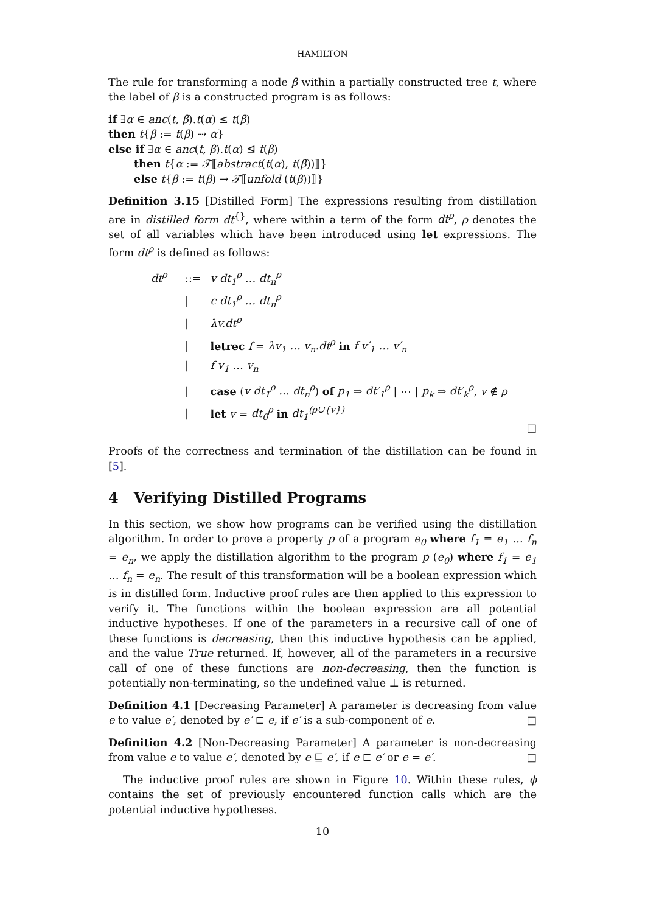HAMILTON
The rule for transforming a node β within a partially constructed tree t, where the label of β is a constructed program is as follows:
if ∃α ∈ anc(t, β).t(α) ≤ t(β)
then t{β := t(β) ⇢ α}
else if ∃α ∈ anc(t, β).t(α) ⊴ t(β)
then t{α := 𝒯⟦abstract(t(α), t(β))⟧}
else t{β := t(β) → 𝒯⟦unfold (t(β))⟧}
Definition 3.15 [Distilled Form] The expressions resulting from distillation are in distilled form dt<sup>{}</sup>, where within a term of the form dt<sup>ρ</sup>, ρ denotes the set of all variables which have been introduced using let expressions. The form dt<sup>ρ</sup> is defined as follows:
dt<sup>ρ</sup>::= v dt<sub>1</sub><sup>ρ</sup> … dt<sub>n</sub><sup>ρ</sup>
| c dt<sub>1</sub><sup>ρ</sup> … dt<sub>n</sub><sup>ρ</sup>
| λv.dt<sup>ρ</sup>
| letrec f = λv<sub>1</sub> … v<sub>n</sub>.dt<sup>ρ</sup> in f v′<sub>1</sub> … v′<sub>n</sub>
| f v<sub>1</sub> … v<sub>n</sub>
| case (v dt<sub>1</sub><sup>ρ</sup> … dt<sub>n</sub><sup>ρ</sup>) of p<sub>1</sub> ⇒ dt′<sub>1</sub><sup>ρ</sup> | ⋯ | p<sub>k</sub> ⇒ dt′<sub>k</sub><sup>ρ</sup>, v ∉ ρ
| let v = dt<sub>0</sub><sup>ρ</sup> in dt<sub>1</sub><sup>(ρ∪{v})</sup>
□
Proofs of the correctness and termination of the distillation can be found in [5].
4 Verifying Distilled Programs
In this section, we show how programs can be verified using the distillation algorithm. In order to prove a property p of a program e<sub>0</sub> where f<sub>1</sub> = e<sub>1</sub> … f<sub>n</sub> = e<sub>n</sub>, we apply the distillation algorithm to the program p (e<sub>0</sub>) where f<sub>1</sub> = e<sub>1</sub> … f<sub>n</sub> = e<sub>n</sub>. The result of this transformation will be a boolean expression which is in distilled form. Inductive proof rules are then applied to this expression to verify it. The functions within the boolean expression are all potential inductive hypotheses. If one of the parameters in a recursive call of one of these functions is decreasing, then this inductive hypothesis can be applied, and the value True returned. If, however, all of the parameters in a recursive call of one of these functions are non-decreasing, then the function is potentially non-terminating, so the undefined value ⊥ is returned.
Definition 4.1 [Decreasing Parameter] A parameter is decreasing from value e to value e′, denoted by e′ ⊏ e, if e′ is a sub-component of e. □
Definition 4.2 [Non-Decreasing Parameter] A parameter is non-decreasing from value e to value e′, denoted by e ⊑ e′, if e ⊏ e′ or e = e′. □
The inductive proof rules are shown in Figure 10. Within these rules, ϕ contains the set of previously encountered function calls which are the potential inductive hypotheses.
10